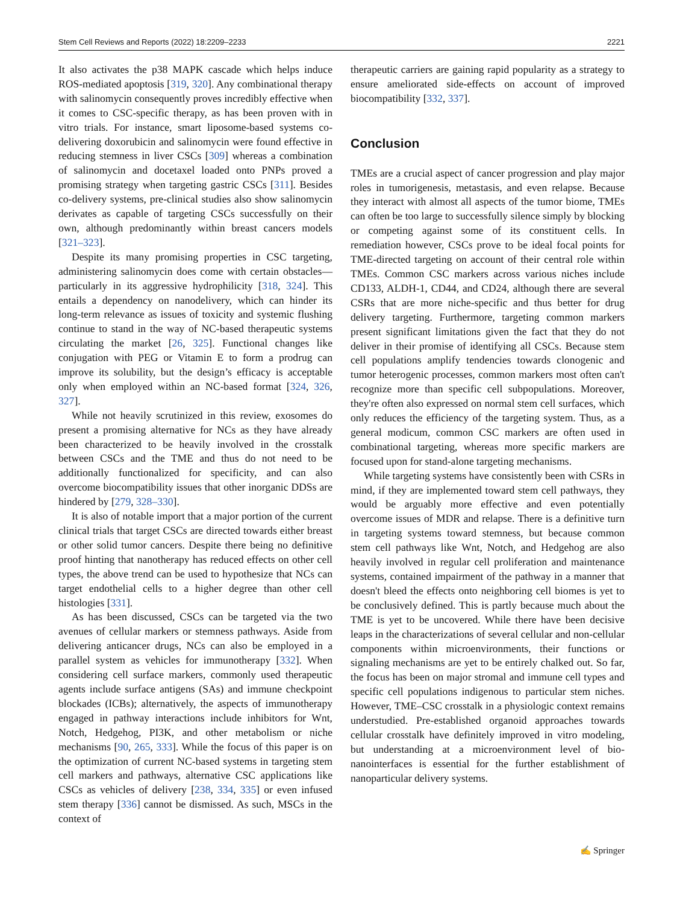Stem Cell Reviews and Reports (2022) 18:2209–2233 2221
It also activates the p38 MAPK cascade which helps induce ROS-mediated apoptosis [319, 320]. Any combinational therapy with salinomycin consequently proves incredibly effective when it comes to CSC-specific therapy, as has been proven with in vitro trials. For instance, smart liposome-based systems co-delivering doxorubicin and salinomycin were found effective in reducing stemness in liver CSCs [309] whereas a combination of salinomycin and docetaxel loaded onto PNPs proved a promising strategy when targeting gastric CSCs [311]. Besides co-delivery systems, pre-clinical studies also show salinomycin derivates as capable of targeting CSCs successfully on their own, although predominantly within breast cancers models [321–323].
Despite its many promising properties in CSC targeting, administering salinomycin does come with certain obstacles—particularly in its aggressive hydrophilicity [318, 324]. This entails a dependency on nanodelivery, which can hinder its long-term relevance as issues of toxicity and systemic flushing continue to stand in the way of NC-based therapeutic systems circulating the market [26, 325]. Functional changes like conjugation with PEG or Vitamin E to form a prodrug can improve its solubility, but the design’s efficacy is acceptable only when employed within an NC-based format [324, 326, 327].
While not heavily scrutinized in this review, exosomes do present a promising alternative for NCs as they have already been characterized to be heavily involved in the crosstalk between CSCs and the TME and thus do not need to be additionally functionalized for specificity, and can also overcome biocompatibility issues that other inorganic DDSs are hindered by [279, 328–330].
It is also of notable import that a major portion of the current clinical trials that target CSCs are directed towards either breast or other solid tumor cancers. Despite there being no definitive proof hinting that nanotherapy has reduced effects on other cell types, the above trend can be used to hypothesize that NCs can target endothelial cells to a higher degree than other cell histologies [331].
As has been discussed, CSCs can be targeted via the two avenues of cellular markers or stemness pathways. Aside from delivering anticancer drugs, NCs can also be employed in a parallel system as vehicles for immunotherapy [332]. When considering cell surface markers, commonly used therapeutic agents include surface antigens (SAs) and immune checkpoint blockades (ICBs); alternatively, the aspects of immunotherapy engaged in pathway interactions include inhibitors for Wnt, Notch, Hedgehog, PI3K, and other metabolism or niche mechanisms [90, 265, 333]. While the focus of this paper is on the optimization of current NC-based systems in targeting stem cell markers and pathways, alternative CSC applications like CSCs as vehicles of delivery [238, 334, 335] or even infused stem therapy [336] cannot be dismissed. As such, MSCs in the context of
therapeutic carriers are gaining rapid popularity as a strategy to ensure ameliorated side-effects on account of improved biocompatibility [332, 337].
Conclusion
TMEs are a crucial aspect of cancer progression and play major roles in tumorigenesis, metastasis, and even relapse. Because they interact with almost all aspects of the tumor biome, TMEs can often be too large to successfully silence simply by blocking or competing against some of its constituent cells. In remediation however, CSCs prove to be ideal focal points for TME-directed targeting on account of their central role within TMEs. Common CSC markers across various niches include CD133, ALDH-1, CD44, and CD24, although there are several CSRs that are more niche-specific and thus better for drug delivery targeting. Furthermore, targeting common markers present significant limitations given the fact that they do not deliver in their promise of identifying all CSCs. Because stem cell populations amplify tendencies towards clonogenic and tumor heterogenic processes, common markers most often can't recognize more than specific cell subpopulations. Moreover, they're often also expressed on normal stem cell surfaces, which only reduces the efficiency of the targeting system. Thus, as a general modicum, common CSC markers are often used in combinational targeting, whereas more specific markers are focused upon for stand-alone targeting mechanisms.
While targeting systems have consistently been with CSRs in mind, if they are implemented toward stem cell pathways, they would be arguably more effective and even potentially overcome issues of MDR and relapse. There is a definitive turn in targeting systems toward stemness, but because common stem cell pathways like Wnt, Notch, and Hedgehog are also heavily involved in regular cell proliferation and maintenance systems, contained impairment of the pathway in a manner that doesn't bleed the effects onto neighboring cell biomes is yet to be conclusively defined. This is partly because much about the TME is yet to be uncovered. While there have been decisive leaps in the characterizations of several cellular and non-cellular components within microenvironments, their functions or signaling mechanisms are yet to be entirely chalked out. So far, the focus has been on major stromal and immune cell types and specific cell populations indigenous to particular stem niches. However, TME–CSC crosstalk in a physiologic context remains understudied. Pre-established organoid approaches towards cellular crosstalk have definitely improved in vitro modeling, but understanding at a microenvironment level of bio-nanointerfaces is essential for the further establishment of nanoparticular delivery systems.
✍ Springer